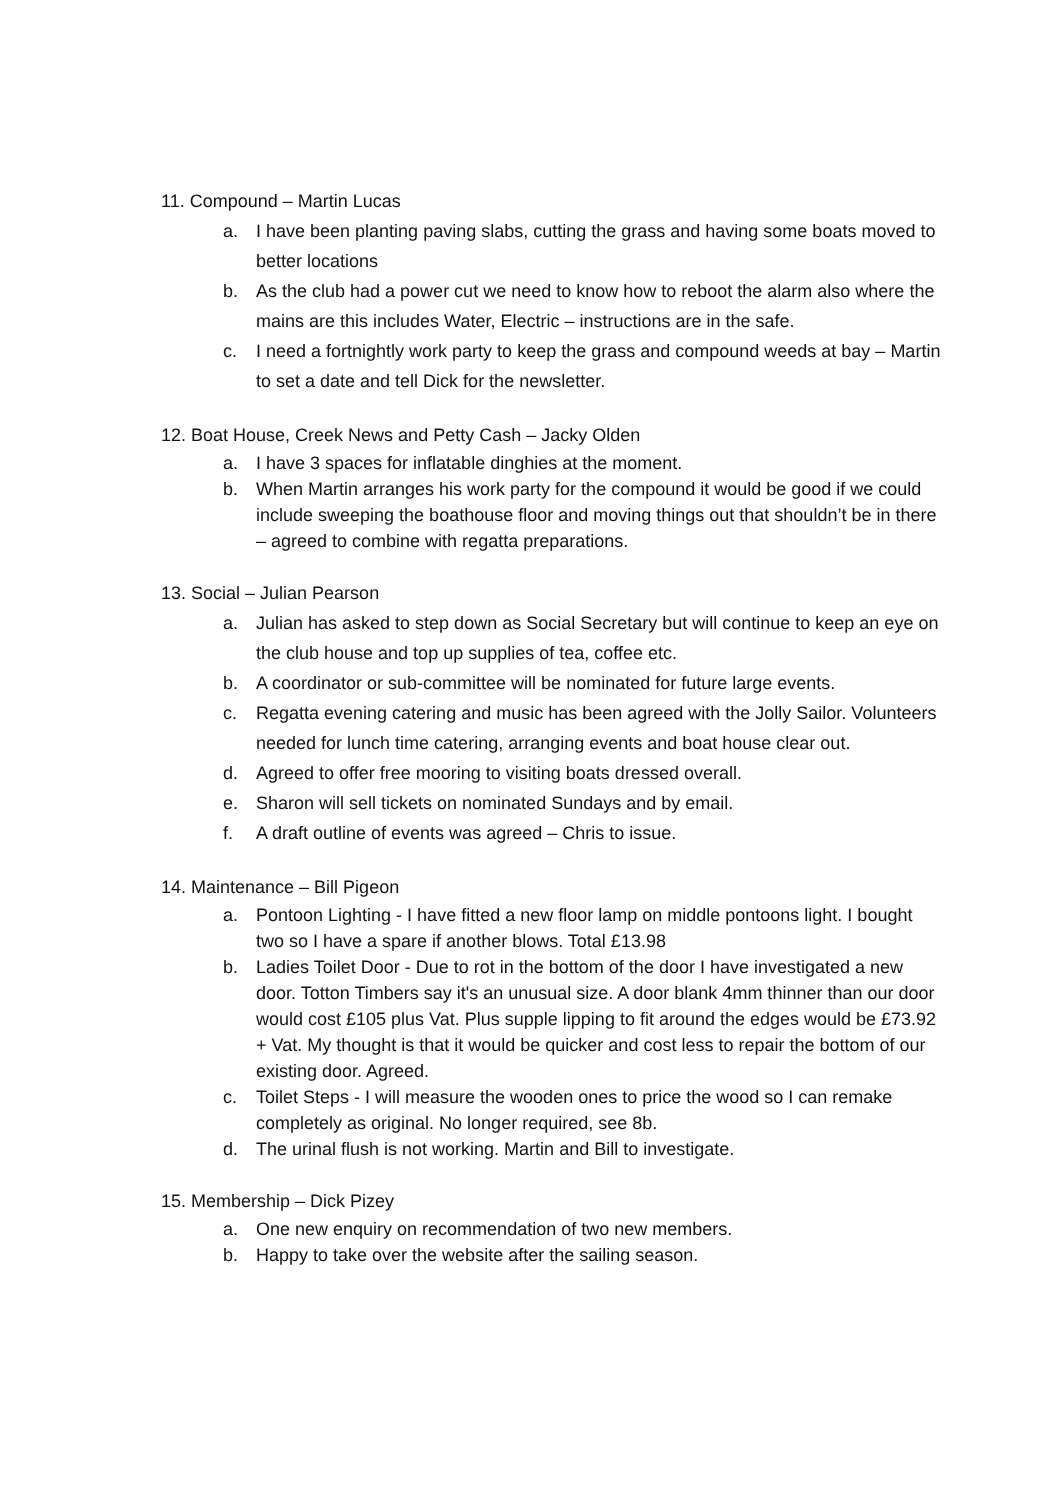11. Compound – Martin Lucas
a. I have been planting paving slabs, cutting the grass and having some boats moved to better locations
b. As the club had a power cut we need to know how to reboot the alarm also where the mains are this includes Water, Electric – instructions are in the safe.
c. I need a fortnightly work party to keep the grass and compound weeds at bay – Martin to set a date and tell Dick for the newsletter.
12. Boat House, Creek News and Petty Cash – Jacky Olden
a. I have 3 spaces for inflatable dinghies at the moment.
b. When Martin arranges his work party for the compound it would be good if we could include sweeping the boathouse floor and moving things out that shouldn’t be in there – agreed to combine with regatta preparations.
13. Social – Julian Pearson
a. Julian has asked to step down as Social Secretary but will continue to keep an eye on the club house and top up supplies of tea, coffee etc.
b. A coordinator or sub-committee will be nominated for future large events.
c. Regatta evening catering and music has been agreed with the Jolly Sailor. Volunteers needed for lunch time catering, arranging events and boat house clear out.
d. Agreed to offer free mooring to visiting boats dressed overall.
e. Sharon will sell tickets on nominated Sundays and by email.
f. A draft outline of events was agreed – Chris to issue.
14. Maintenance – Bill Pigeon
a. Pontoon Lighting - I have fitted a new floor lamp on middle pontoons light. I bought two so I have a spare if another blows. Total £13.98
b. Ladies Toilet Door - Due to rot in the bottom of the door I have investigated a new door. Totton Timbers say it's an unusual size. A door blank 4mm thinner than our door would cost £105 plus Vat. Plus supple lipping to fit around the edges would be £73.92 + Vat. My thought is that it would be quicker and cost less to repair the bottom of our existing door. Agreed.
c. Toilet Steps - I will measure the wooden ones to price the wood so I can remake completely as original. No longer required, see 8b.
d. The urinal flush is not working. Martin and Bill to investigate.
15. Membership – Dick Pizey
a. One new enquiry on recommendation of two new members.
b. Happy to take over the website after the sailing season.